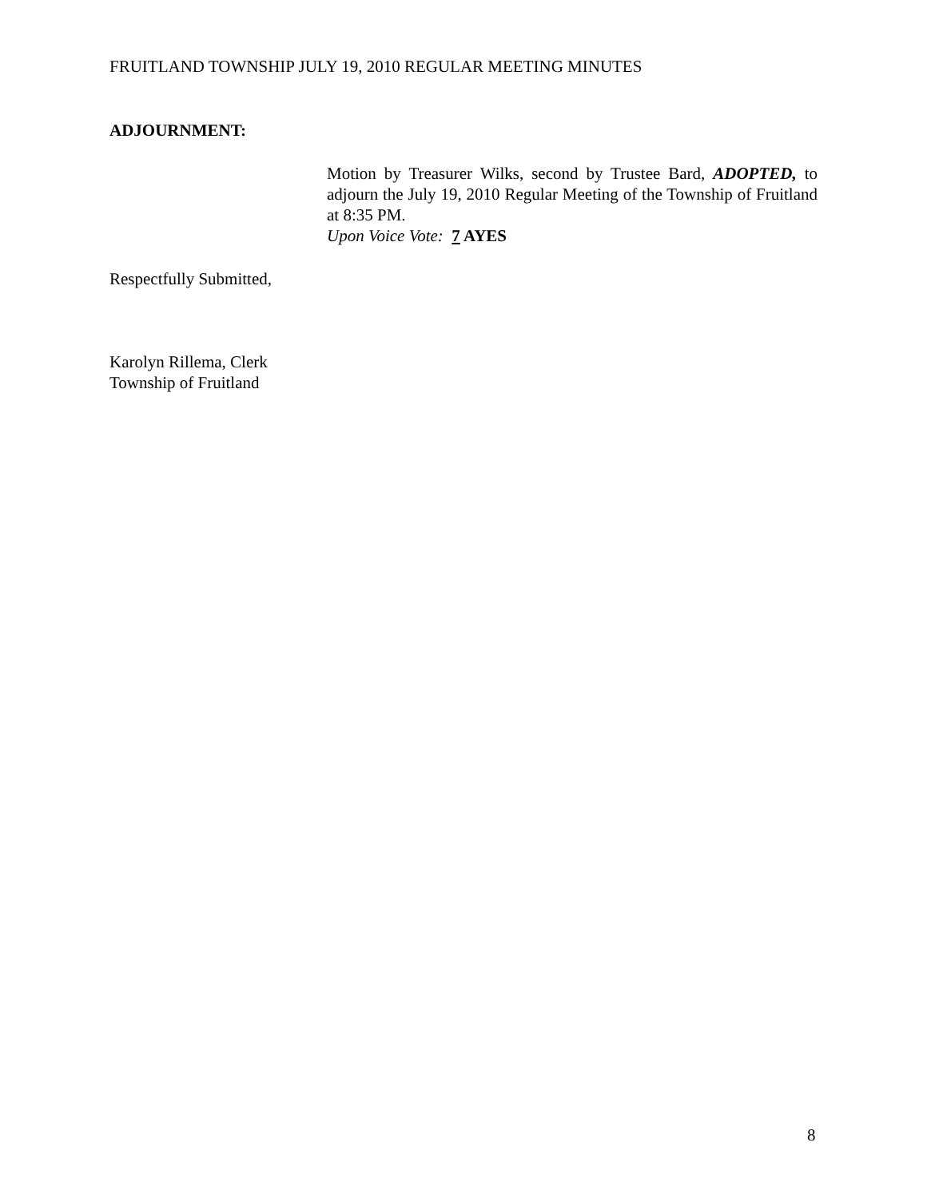FRUITLAND TOWNSHIP JULY 19, 2010 REGULAR MEETING MINUTES
ADJOURNMENT:
Motion by Treasurer Wilks, second by Trustee Bard, ADOPTED, to adjourn the July 19, 2010 Regular Meeting of the Township of Fruitland at 8:35 PM.
Upon Voice Vote: 7 AYES
Respectfully Submitted,
Karolyn Rillema, Clerk
Township of Fruitland
8